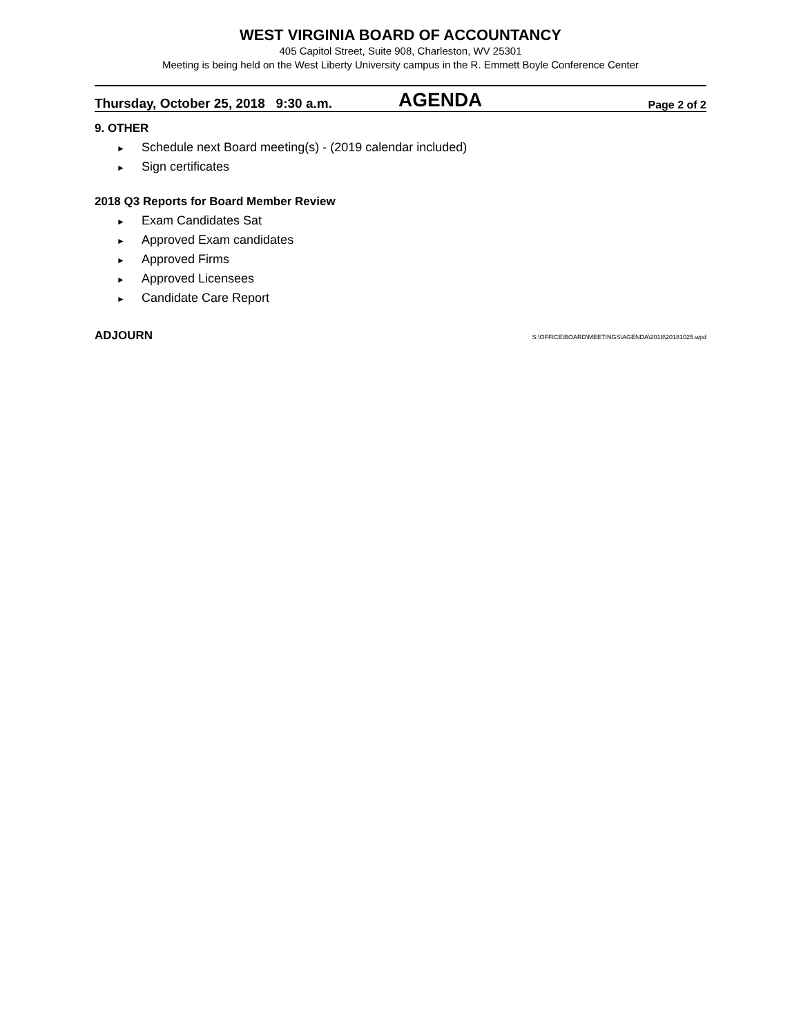WEST VIRGINIA BOARD OF ACCOUNTANCY
405 Capitol Street, Suite 908, Charleston, WV 25301
Meeting is being held on the West Liberty University campus in the R. Emmett Boyle Conference Center
Thursday, October 25, 2018 9:30 a.m.
AGENDA
Page 2 of 2
9. OTHER
► Schedule next Board meeting(s) - (2019 calendar included)
► Sign certificates
2018 Q3 Reports for Board Member Review
► Exam Candidates Sat
► Approved Exam candidates
► Approved Firms
► Approved Licensees
► Candidate Care Report
ADJOURN S:\OFFICE\BOARD\MEETINGS\AGENDA\2018\20181025.wpd